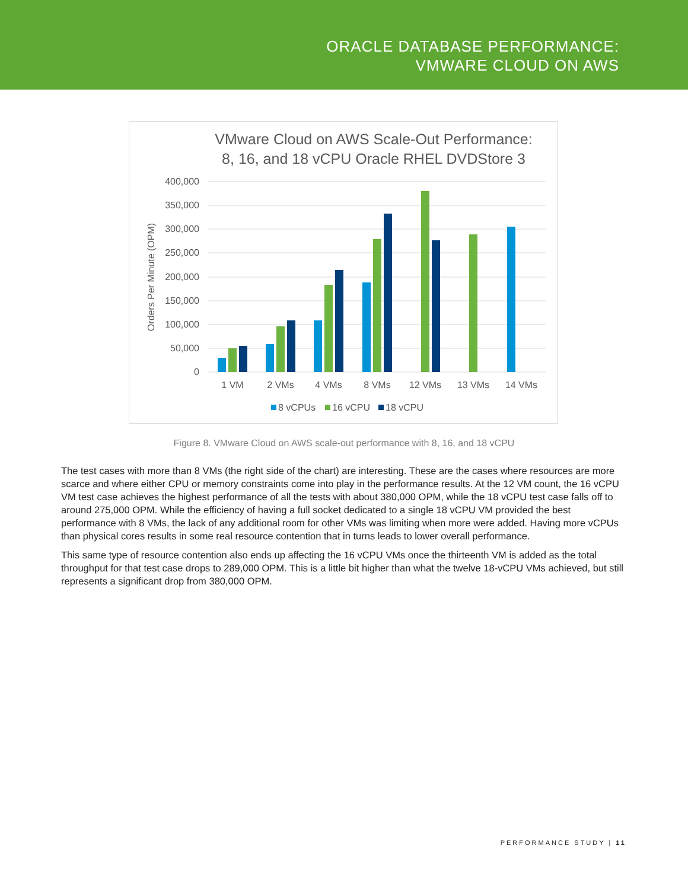ORACLE DATABASE PERFORMANCE:
VMWARE CLOUD ON AWS
VMware Cloud on AWS Scale-Out Performance:
8, 16, and 18 vCPU Oracle RHEL DVDStore 3
400,000
350,000
300,000
250,000
200,000
150,000
100,000
50,000
0
Orders Per Minute (OPM)
1 VM
2 VMs
4 VMs
8 VMs
12 VMs
13 VMs
14 VMs
8 vCPUs
16 vCPU
18 vCPU
Figure 8. VMware Cloud on AWS scale-out performance with 8, 16, and 18 vCPU
The test cases with more than 8 VMs (the right side of the chart) are interesting. These are the cases where resources are more scarce and where either CPU or memory constraints come into play in the performance results. At the 12 VM count, the 16 vCPU VM test case achieves the highest performance of all the tests with about 380,000 OPM, while the 18 vCPU test case falls off to around 275,000 OPM. While the efficiency of having a full socket dedicated to a single 18 vCPU VM provided the best performance with 8 VMs, the lack of any additional room for other VMs was limiting when more were added. Having more vCPUs than physical cores results in some real resource contention that in turns leads to lower overall performance.
This same type of resource contention also ends up affecting the 16 vCPU VMs once the thirteenth VM is added as the total throughput for that test case drops to 289,000 OPM. This is a little bit higher than what the twelve 18-vCPU VMs achieved, but still represents a significant drop from 380,000 OPM.
PERFORMANCE STUDY | 11